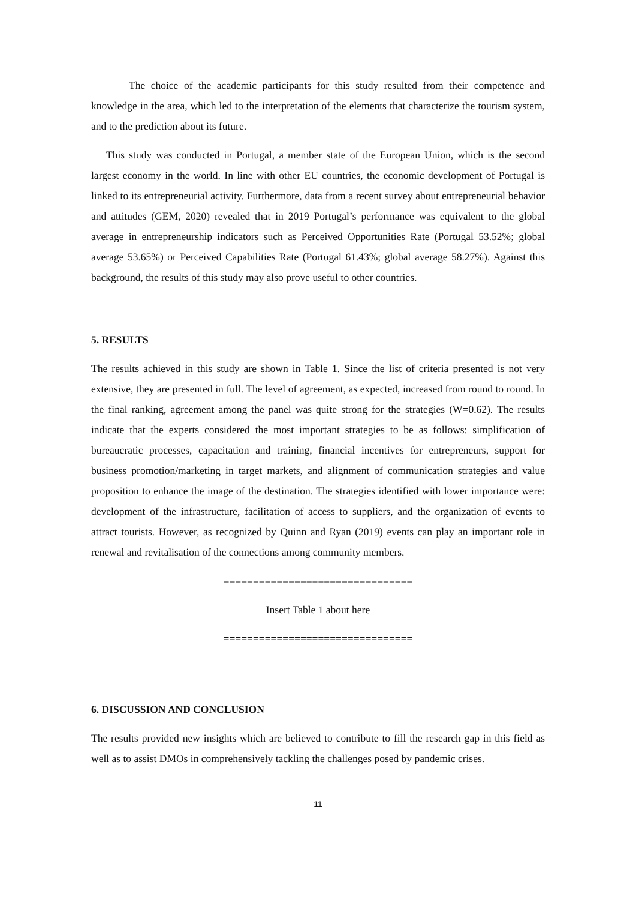The choice of the academic participants for this study resulted from their competence and knowledge in the area, which led to the interpretation of the elements that characterize the tourism system, and to the prediction about its future.
This study was conducted in Portugal, a member state of the European Union, which is the second largest economy in the world. In line with other EU countries, the economic development of Portugal is linked to its entrepreneurial activity. Furthermore, data from a recent survey about entrepreneurial behavior and attitudes (GEM, 2020) revealed that in 2019 Portugal’s performance was equivalent to the global average in entrepreneurship indicators such as Perceived Opportunities Rate (Portugal 53.52%; global average 53.65%) or Perceived Capabilities Rate (Portugal 61.43%; global average 58.27%). Against this background, the results of this study may also prove useful to other countries.
5. RESULTS
The results achieved in this study are shown in Table 1. Since the list of criteria presented is not very extensive, they are presented in full. The level of agreement, as expected, increased from round to round. In the final ranking, agreement among the panel was quite strong for the strategies (W=0.62). The results indicate that the experts considered the most important strategies to be as follows: simplification of bureaucratic processes, capacitation and training, financial incentives for entrepreneurs, support for business promotion/marketing in target markets, and alignment of communication strategies and value proposition to enhance the image of the destination. The strategies identified with lower importance were: development of the infrastructure, facilitation of access to suppliers, and the organization of events to attract tourists. However, as recognized by Quinn and Ryan (2019) events can play an important role in renewal and revitalisation of the connections among community members.
================================
Insert Table 1 about here
================================
6. DISCUSSION AND CONCLUSION
The results provided new insights which are believed to contribute to fill the research gap in this field as well as to assist DMOs in comprehensively tackling the challenges posed by pandemic crises.
11